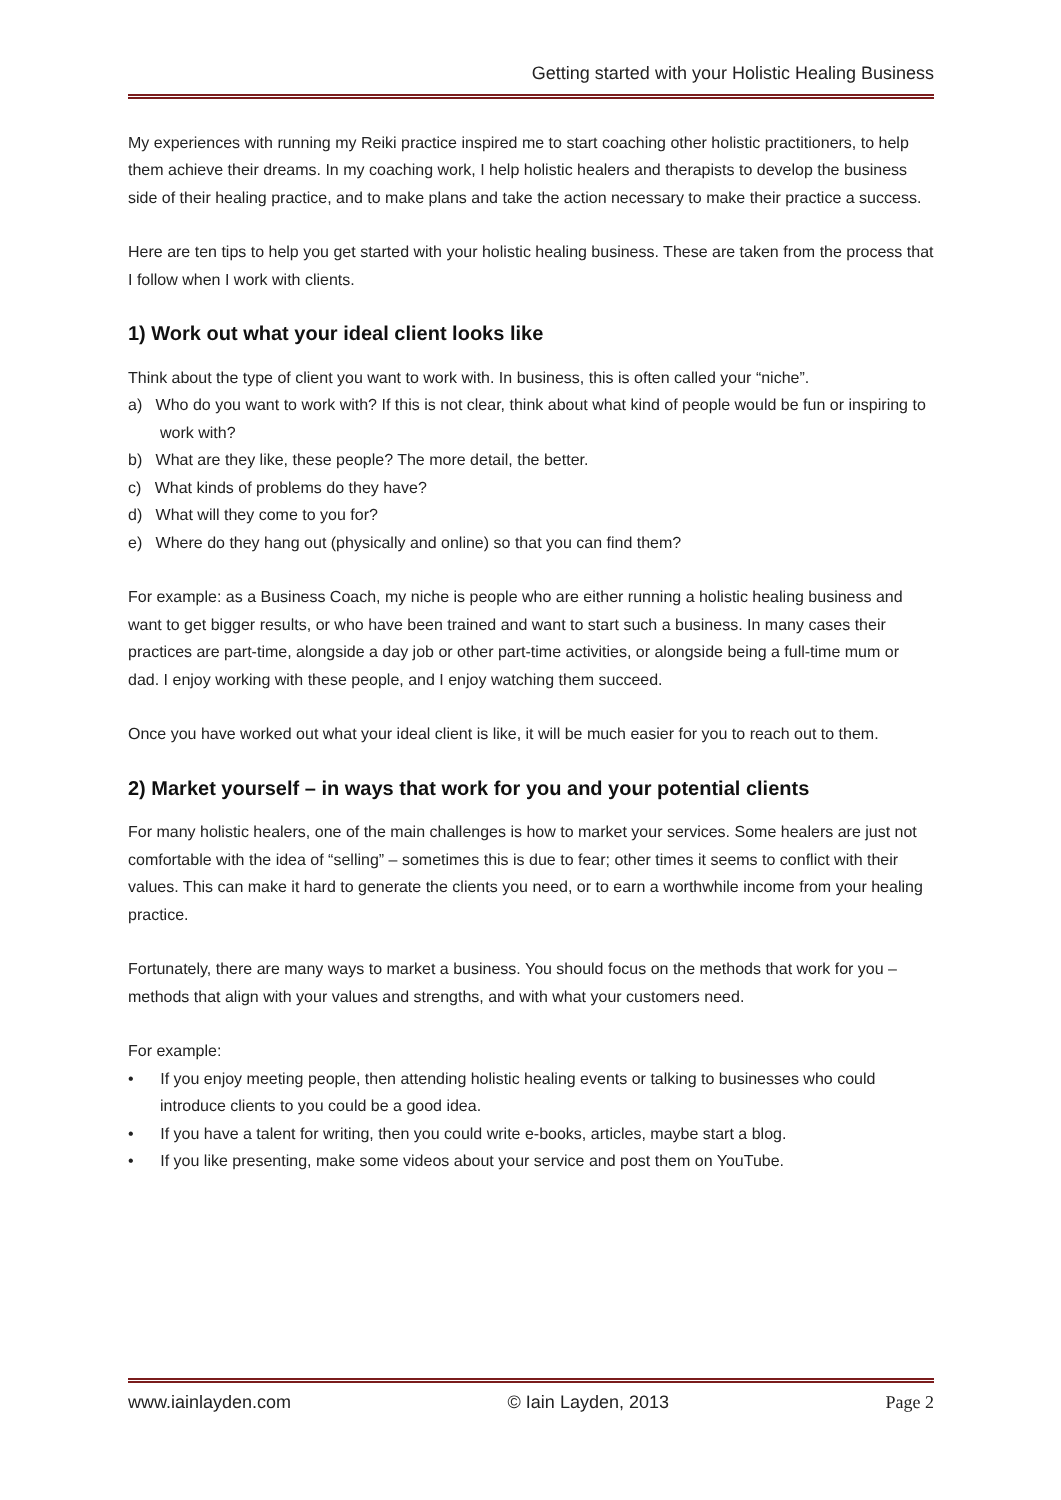Getting started with your Holistic Healing Business
My experiences with running my Reiki practice inspired me to start coaching other holistic practitioners, to help them achieve their dreams. In my coaching work, I help holistic healers and therapists to develop the business side of their healing practice, and to make plans and take the action necessary to make their practice a success.
Here are ten tips to help you get started with your holistic healing business. These are taken from the process that I follow when I work with clients.
1) Work out what your ideal client looks like
Think about the type of client you want to work with. In business, this is often called your “niche”.
a) Who do you want to work with? If this is not clear, think about what kind of people would be fun or inspiring to work with?
b) What are they like, these people? The more detail, the better.
c) What kinds of problems do they have?
d) What will they come to you for?
e) Where do they hang out (physically and online) so that you can find them?
For example: as a Business Coach, my niche is people who are either running a holistic healing business and want to get bigger results, or who have been trained and want to start such a business. In many cases their practices are part-time, alongside a day job or other part-time activities, or alongside being a full-time mum or dad. I enjoy working with these people, and I enjoy watching them succeed.
Once you have worked out what your ideal client is like, it will be much easier for you to reach out to them.
2) Market yourself – in ways that work for you and your potential clients
For many holistic healers, one of the main challenges is how to market your services. Some healers are just not comfortable with the idea of “selling” – sometimes this is due to fear; other times it seems to conflict with their values. This can make it hard to generate the clients you need, or to earn a worthwhile income from your healing practice.
Fortunately, there are many ways to market a business. You should focus on the methods that work for you –methods that align with your values and strengths, and with what your customers need.
For example:
• If you enjoy meeting people, then attending holistic healing events or talking to businesses who could introduce clients to you could be a good idea.
• If you have a talent for writing, then you could write e-books, articles, maybe start a blog.
• If you like presenting, make some videos about your service and post them on YouTube.
www.iainlayden.com © Iain Layden, 2013 Page 2